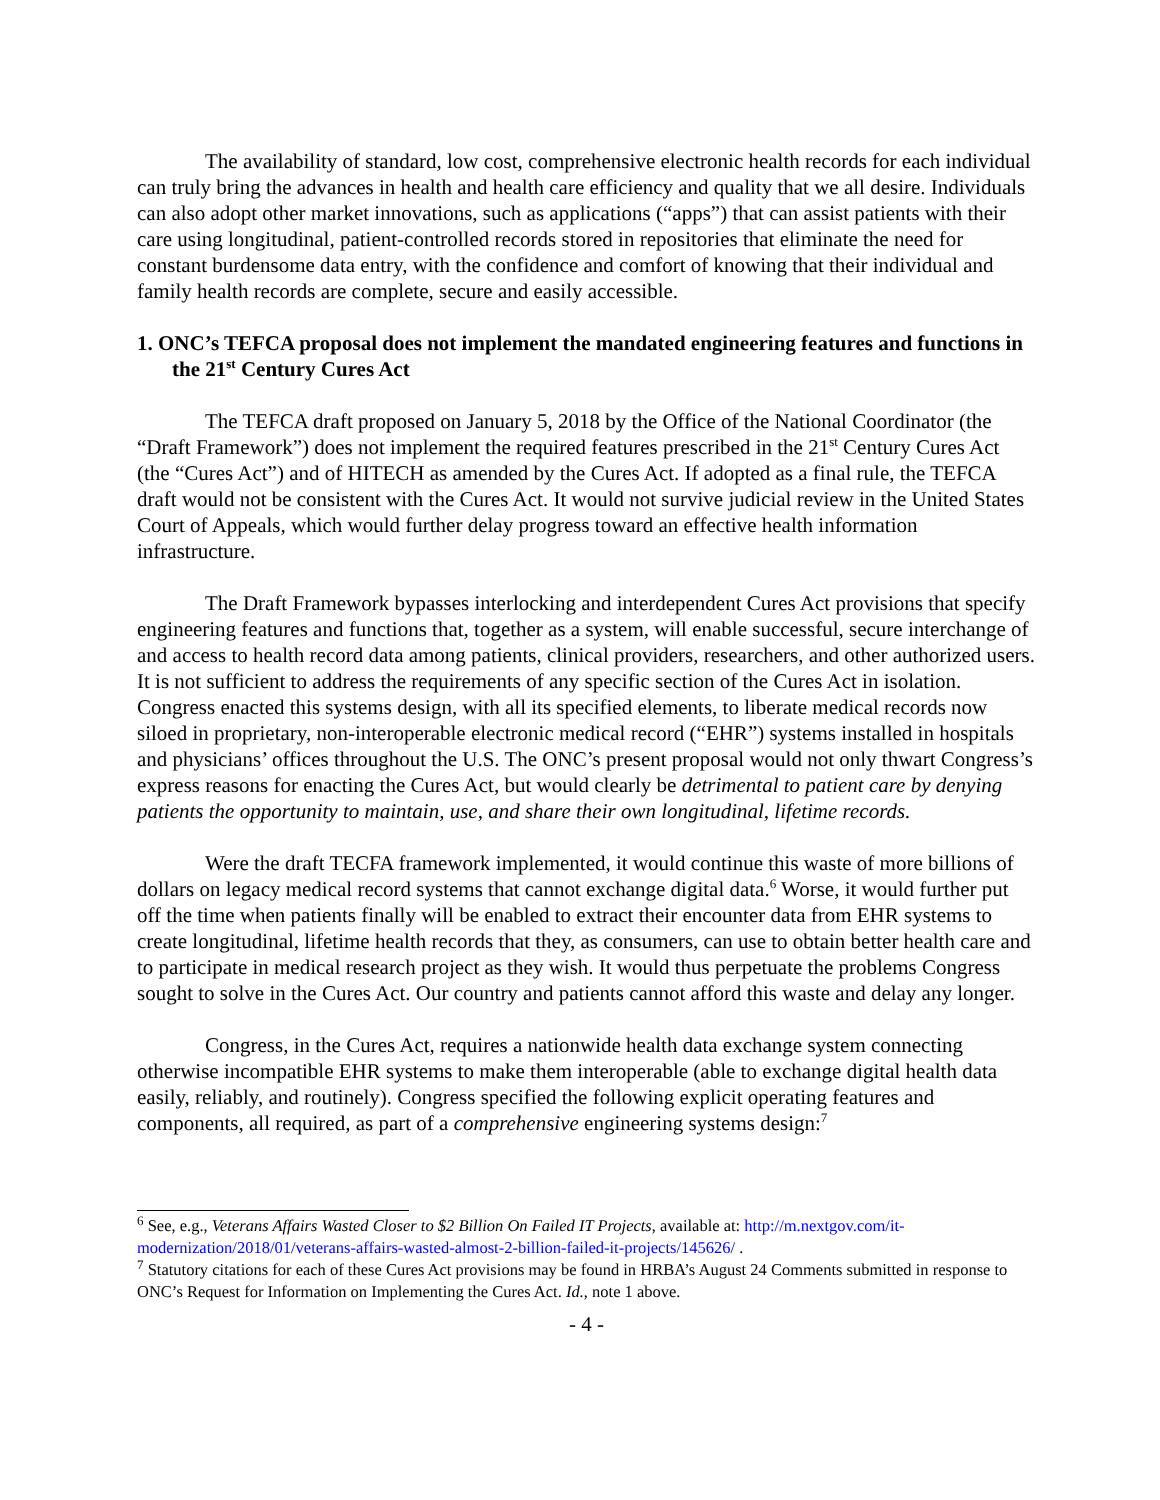The availability of standard, low cost, comprehensive electronic health records for each individual can truly bring the advances in health and health care efficiency and quality that we all desire. Individuals can also adopt other market innovations, such as applications (“apps”) that can assist patients with their care using longitudinal, patient-controlled records stored in repositories that eliminate the need for constant burdensome data entry, with the confidence and comfort of knowing that their individual and family health records are complete, secure and easily accessible.
1. ONC’s TEFCA proposal does not implement the mandated engineering features and functions in the 21<sup>st</sup> Century Cures Act
The TEFCA draft proposed on January 5, 2018 by the Office of the National Coordinator (the “Draft Framework”) does not implement the required features prescribed in the 21<sup>st</sup> Century Cures Act (the “Cures Act”) and of HITECH as amended by the Cures Act. If adopted as a final rule, the TEFCA draft would not be consistent with the Cures Act. It would not survive judicial review in the United States Court of Appeals, which would further delay progress toward an effective health information infrastructure.
The Draft Framework bypasses interlocking and interdependent Cures Act provisions that specify engineering features and functions that, together as a system, will enable successful, secure interchange of and access to health record data among patients, clinical providers, researchers, and other authorized users. It is not sufficient to address the requirements of any specific section of the Cures Act in isolation. Congress enacted this systems design, with all its specified elements, to liberate medical records now siloed in proprietary, non-interoperable electronic medical record (“EHR”) systems installed in hospitals and physicians’ offices throughout the U.S. The ONC’s present proposal would not only thwart Congress’s express reasons for enacting the Cures Act, but would clearly be detrimental to patient care by denying patients the opportunity to maintain, use, and share their own longitudinal, lifetime records.
Were the draft TECFA framework implemented, it would continue this waste of more billions of dollars on legacy medical record systems that cannot exchange digital data.<sup>6</sup> Worse, it would further put off the time when patients finally will be enabled to extract their encounter data from EHR systems to create longitudinal, lifetime health records that they, as consumers, can use to obtain better health care and to participate in medical research project as they wish. It would thus perpetuate the problems Congress sought to solve in the Cures Act. Our country and patients cannot afford this waste and delay any longer.
Congress, in the Cures Act, requires a nationwide health data exchange system connecting otherwise incompatible EHR systems to make them interoperable (able to exchange digital health data easily, reliably, and routinely). Congress specified the following explicit operating features and components, all required, as part of a comprehensive engineering systems design:<sup>7</sup>
<sup>6</sup> See, e.g., Veterans Affairs Wasted Closer to $2 Billion On Failed IT Projects, available at: http://m.nextgov.com/it-modernization/2018/01/veterans-affairs-wasted-almost-2-billion-failed-it-projects/145626/ .
<sup>7</sup> Statutory citations for each of these Cures Act provisions may be found in HRBA’s August 24 Comments submitted in response to ONC’s Request for Information on Implementing the Cures Act. Id., note 1 above.
- 4 -